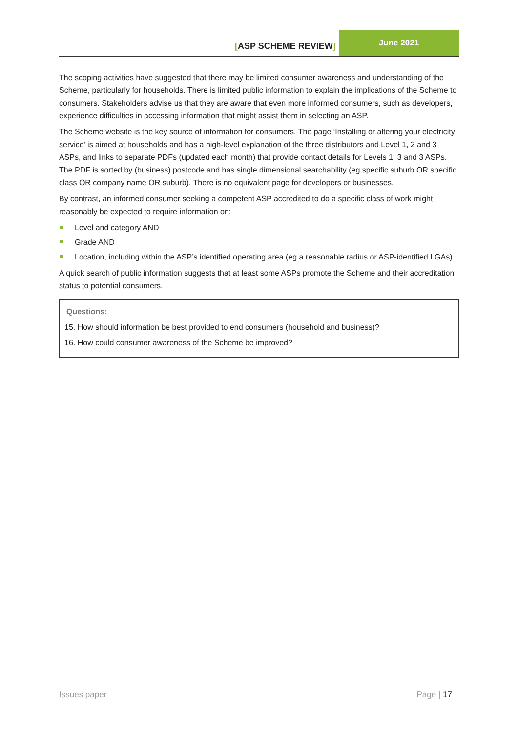[ASP SCHEME REVIEW]
June 2021
The scoping activities have suggested that there may be limited consumer awareness and understanding of the Scheme, particularly for households. There is limited public information to explain the implications of the Scheme to consumers. Stakeholders advise us that they are aware that even more informed consumers, such as developers, experience difficulties in accessing information that might assist them in selecting an ASP.
The Scheme website is the key source of information for consumers. The page ‘Installing or altering your electricity service’ is aimed at households and has a high-level explanation of the three distributors and Level 1, 2 and 3 ASPs, and links to separate PDFs (updated each month) that provide contact details for Levels 1, 3 and 3 ASPs. The PDF is sorted by (business) postcode and has single dimensional searchability (eg specific suburb OR specific class OR company name OR suburb). There is no equivalent page for developers or businesses.
By contrast, an informed consumer seeking a competent ASP accredited to do a specific class of work might reasonably be expected to require information on:
Level and category AND
Grade AND
Location, including within the ASP’s identified operating area (eg a reasonable radius or ASP-identified LGAs).
A quick search of public information suggests that at least some ASPs promote the Scheme and their accreditation status to potential consumers.
Questions:
15. How should information be best provided to end consumers (household and business)?
16. How could consumer awareness of the Scheme be improved?
Issues paper Page | 17